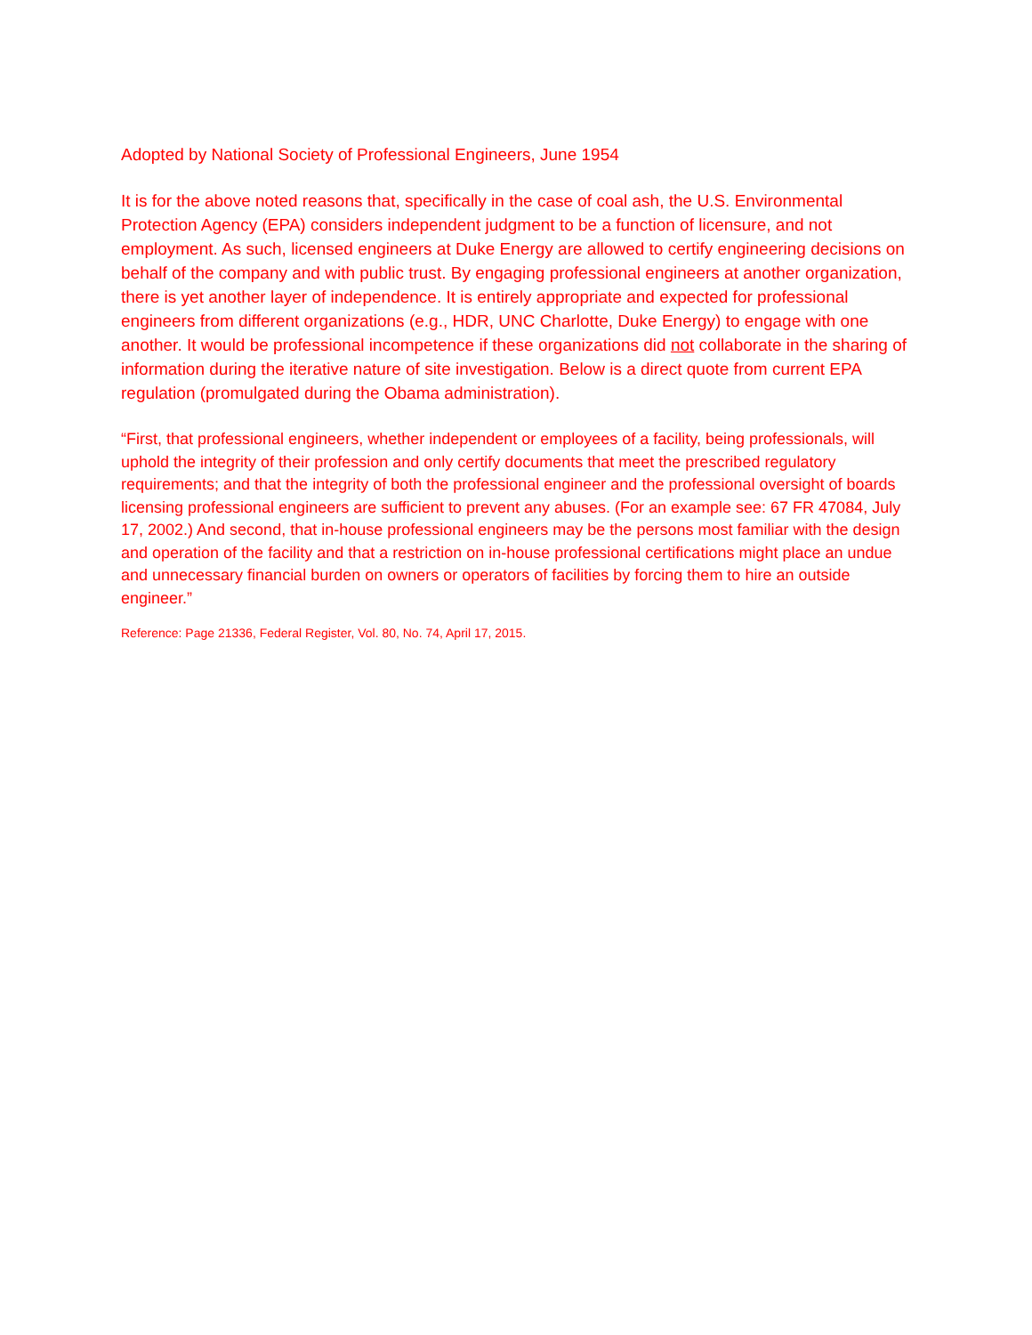Adopted by National Society of Professional Engineers, June 1954
It is for the above noted reasons that, specifically in the case of coal ash, the U.S. Environmental Protection Agency (EPA) considers independent judgment to be a function of licensure, and not employment. As such, licensed engineers at Duke Energy are allowed to certify engineering decisions on behalf of the company and with public trust. By engaging professional engineers at another organization, there is yet another layer of independence. It is entirely appropriate and expected for professional engineers from different organizations (e.g., HDR, UNC Charlotte, Duke Energy) to engage with one another. It would be professional incompetence if these organizations did not collaborate in the sharing of information during the iterative nature of site investigation. Below is a direct quote from current EPA regulation (promulgated during the Obama administration).
“First, that professional engineers, whether independent or employees of a facility, being professionals, will uphold the integrity of their profession and only certify documents that meet the prescribed regulatory requirements; and that the integrity of both the professional engineer and the professional oversight of boards licensing professional engineers are sufficient to prevent any abuses. (For an example see: 67 FR 47084, July 17, 2002.) And second, that in-house professional engineers may be the persons most familiar with the design and operation of the facility and that a restriction on in-house professional certifications might place an undue and unnecessary financial burden on owners or operators of facilities by forcing them to hire an outside engineer.”
Reference: Page 21336, Federal Register, Vol. 80, No. 74, April 17, 2015.